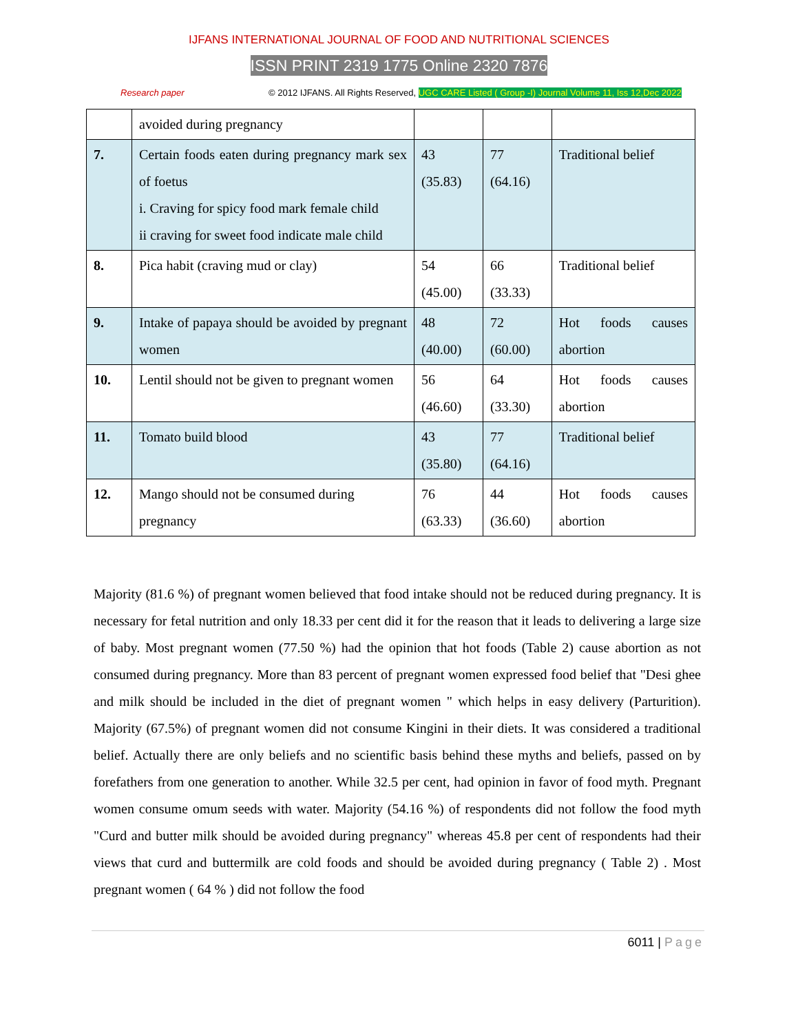IJFANS INTERNATIONAL JOURNAL OF FOOD AND NUTRITIONAL SCIENCES
ISSN PRINT 2319 1775 Online 2320 7876
Research paper © 2012 IJFANS. All Rights Reserved, UGC CARE Listed ( Group -I) Journal Volume 11, Iss 12,Dec 2022
| | avoided during pregnancy | | | |
| 7. | Certain foods eaten during pregnancy mark sex of foetus i. Craving for spicy food mark female child ii craving for sweet food indicate male child | 43 (35.83) | 77 (64.16) | Traditional belief |
| 8. | Pica habit (craving mud or clay) | 54 (45.00) | 66 (33.33) | Traditional belief |
| 9. | Intake of papaya should be avoided by pregnant women | 48 (40.00) | 72 (60.00) | Hot foods causes abortion |
| 10. | Lentil should not be given to pregnant women | 56 (46.60) | 64 (33.30) | Hot foods causes abortion |
| 11. | Tomato build blood | 43 (35.80) | 77 (64.16) | Traditional belief |
| 12. | Mango should not be consumed during pregnancy | 76 (63.33) | 44 (36.60) | Hot foods causes abortion |
Majority (81.6 %) of pregnant women believed that food intake should not be reduced during pregnancy. It is necessary for fetal nutrition and only 18.33 per cent did it for the reason that it leads to delivering a large size of baby. Most pregnant women (77.50 %) had the opinion that hot foods (Table 2) cause abortion as not consumed during pregnancy. More than 83 percent of pregnant women expressed food belief that "Desi ghee and milk should be included in the diet of pregnant women " which helps in easy delivery (Parturition). Majority (67.5%) of pregnant women did not consume Kingini in their diets. It was considered a traditional belief. Actually there are only beliefs and no scientific basis behind these myths and beliefs, passed on by forefathers from one generation to another. While 32.5 per cent, had opinion in favor of food myth. Pregnant women consume omum seeds with water. Majority (54.16 %) of respondents did not follow the food myth "Curd and butter milk should be avoided during pregnancy" whereas 45.8 per cent of respondents had their views that curd and buttermilk are cold foods and should be avoided during pregnancy ( Table 2) . Most pregnant women ( 64 % ) did not follow the food
6011 | Page